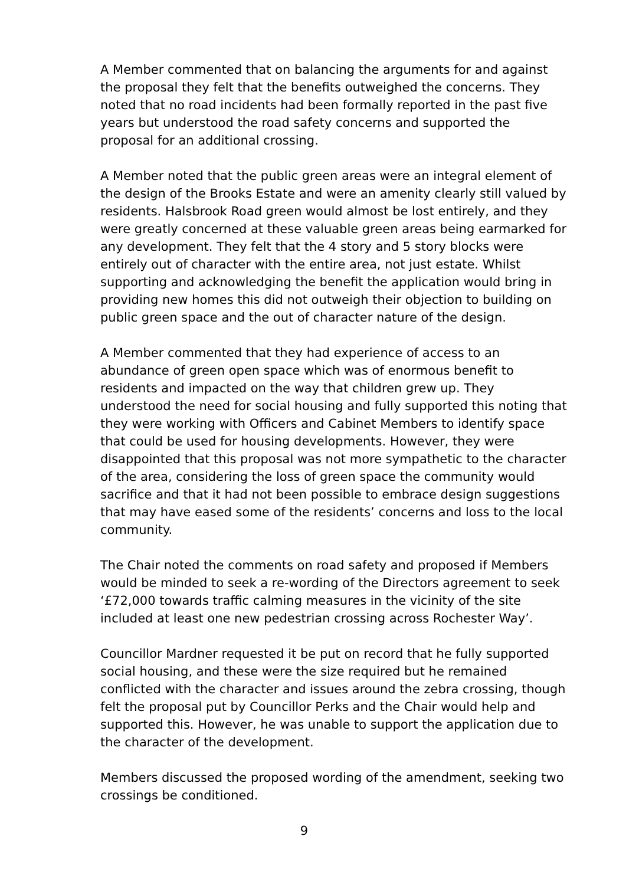A Member commented that on balancing the arguments for and against the proposal they felt that the benefits outweighed the concerns. They noted that no road incidents had been formally reported in the past five years but understood the road safety concerns and supported the proposal for an additional crossing.
A Member noted that the public green areas were an integral element of the design of the Brooks Estate and were an amenity clearly still valued by residents. Halsbrook Road green would almost be lost entirely, and they were greatly concerned at these valuable green areas being earmarked for any development. They felt that the 4 story and 5 story blocks were entirely out of character with the entire area, not just estate. Whilst supporting and acknowledging the benefit the application would bring in providing new homes this did not outweigh their objection to building on public green space and the out of character nature of the design.
A Member commented that they had experience of access to an abundance of green open space which was of enormous benefit to residents and impacted on the way that children grew up. They understood the need for social housing and fully supported this noting that they were working with Officers and Cabinet Members to identify space that could be used for housing developments. However, they were disappointed that this proposal was not more sympathetic to the character of the area, considering the loss of green space the community would sacrifice and that it had not been possible to embrace design suggestions that may have eased some of the residents’ concerns and loss to the local community.
The Chair noted the comments on road safety and proposed if Members would be minded to seek a re-wording of the Directors agreement to seek ‘£72,000 towards traffic calming measures in the vicinity of the site included at least one new pedestrian crossing across Rochester Way’.
Councillor Mardner requested it be put on record that he fully supported social housing, and these were the size required but he remained conflicted with the character and issues around the zebra crossing, though felt the proposal put by Councillor Perks and the Chair would help and supported this. However, he was unable to support the application due to the character of the development.
Members discussed the proposed wording of the amendment, seeking two crossings be conditioned.
9